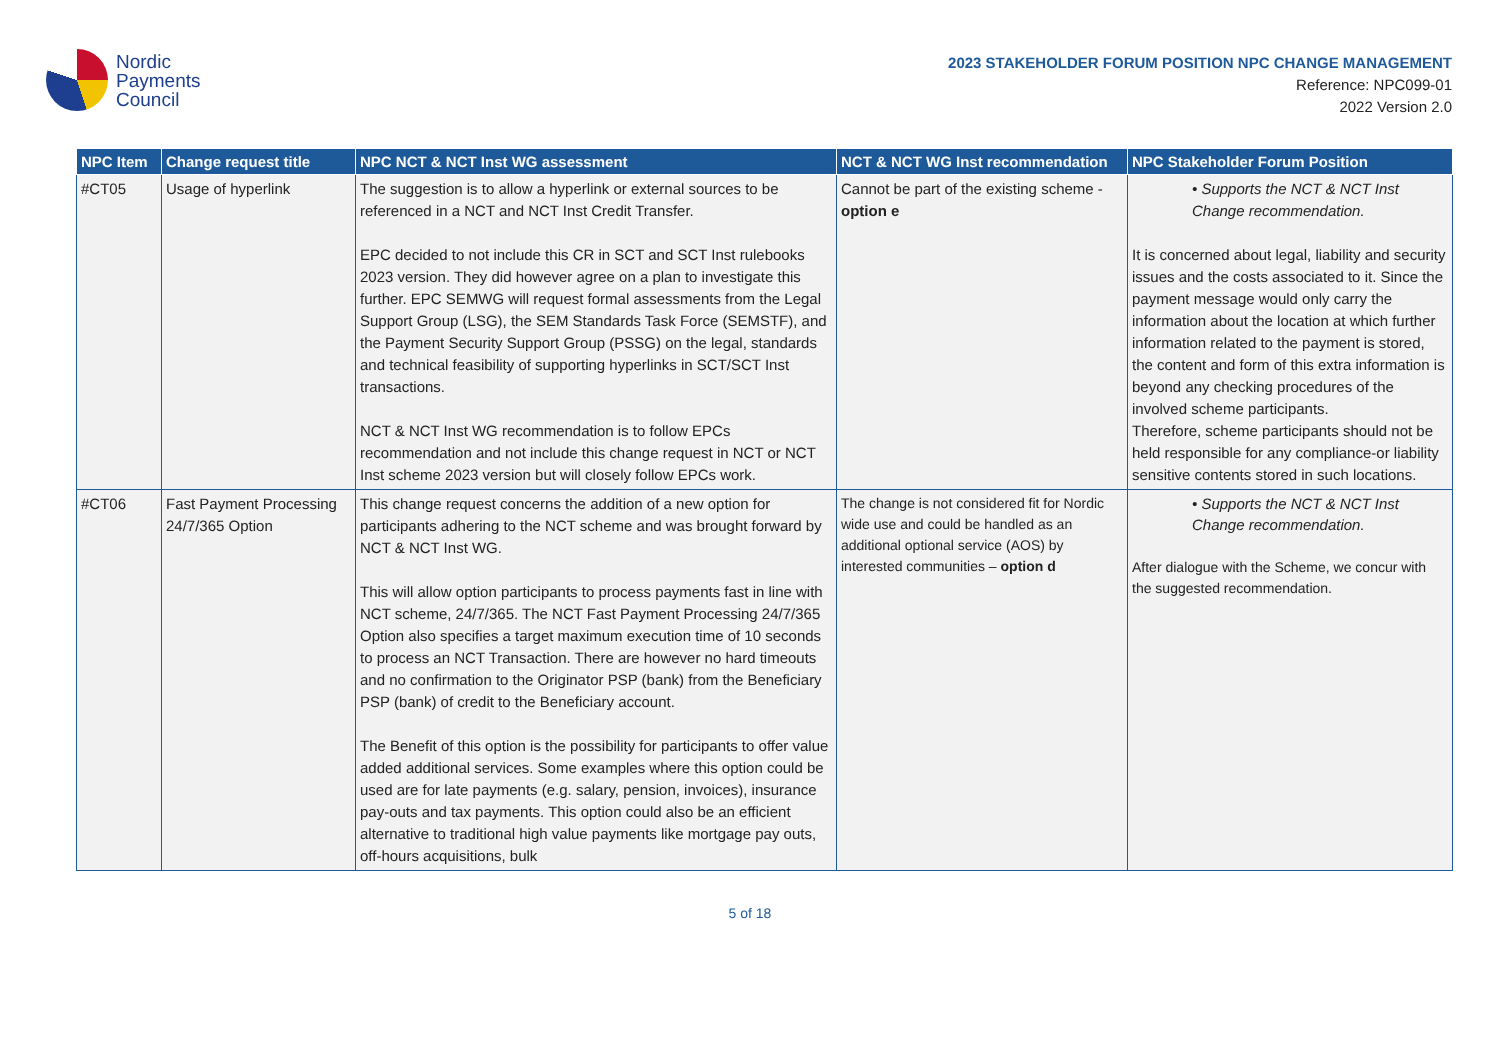Nordic
Payments
Council
2023 STAKEHOLDER FORUM POSITION NPC CHANGE MANAGEMENT
Reference: NPC099-01
2022 Version 2.0
| NPC Item | Change request title | NPC NCT & NCT Inst WG assessment | NCT & NCT WG Inst recommendation | NPC Stakeholder Forum Position |
| --- | --- | --- | --- | --- |
| #CT05 | Usage of hyperlink | The suggestion is to allow a hyperlink or external sources to be referenced in a NCT and NCT Inst Credit Transfer. EPC decided to not include this CR in SCT and SCT Inst rulebooks 2023 version. They did however agree on a plan to investigate this further. EPC SEMWG will request formal assessments from the Legal Support Group (LSG), the SEM Standards Task Force (SEMSTF), and the Payment Security Support Group (PSSG) on the legal, standards and technical feasibility of supporting hyperlinks in SCT/SCT Inst transactions. NCT & NCT Inst WG recommendation is to follow EPCs recommendation and not include this change request in NCT or NCT Inst scheme 2023 version but will closely follow EPCs work. | Cannot be part of the existing scheme - option e | • Supports the NCT & NCT Inst Change recommendation. It is concerned about legal, liability and security issues and the costs associated to it. Since the payment message would only carry the information about the location at which further information related to the payment is stored, the content and form of this extra information is beyond any checking procedures of the involved scheme participants. Therefore, scheme participants should not be held responsible for any compliance-or liability sensitive contents stored in such locations. |
| #CT06 | Fast Payment Processing 24/7/365 Option | This change request concerns the addition of a new option for participants adhering to the NCT scheme and was brought forward by NCT & NCT Inst WG. This will allow option participants to process payments fast in line with NCT scheme, 24/7/365. The NCT Fast Payment Processing 24/7/365 Option also specifies a target maximum execution time of 10 seconds to process an NCT Transaction. There are however no hard timeouts and no confirmation to the Originator PSP (bank) from the Beneficiary PSP (bank) of credit to the Beneficiary account. The Benefit of this option is the possibility for participants to offer value added additional services. Some examples where this option could be used are for late payments (e.g. salary, pension, invoices), insurance pay-outs and tax payments. This option could also be an efficient alternative to traditional high value payments like mortgage pay outs, off-hours acquisitions, bulk | The change is not considered fit for Nordic wide use and could be handled as an additional optional service (AOS) by interested communities – option d | • Supports the NCT & NCT Inst Change recommendation. After dialogue with the Scheme, we concur with the suggested recommendation. |
5 of 18